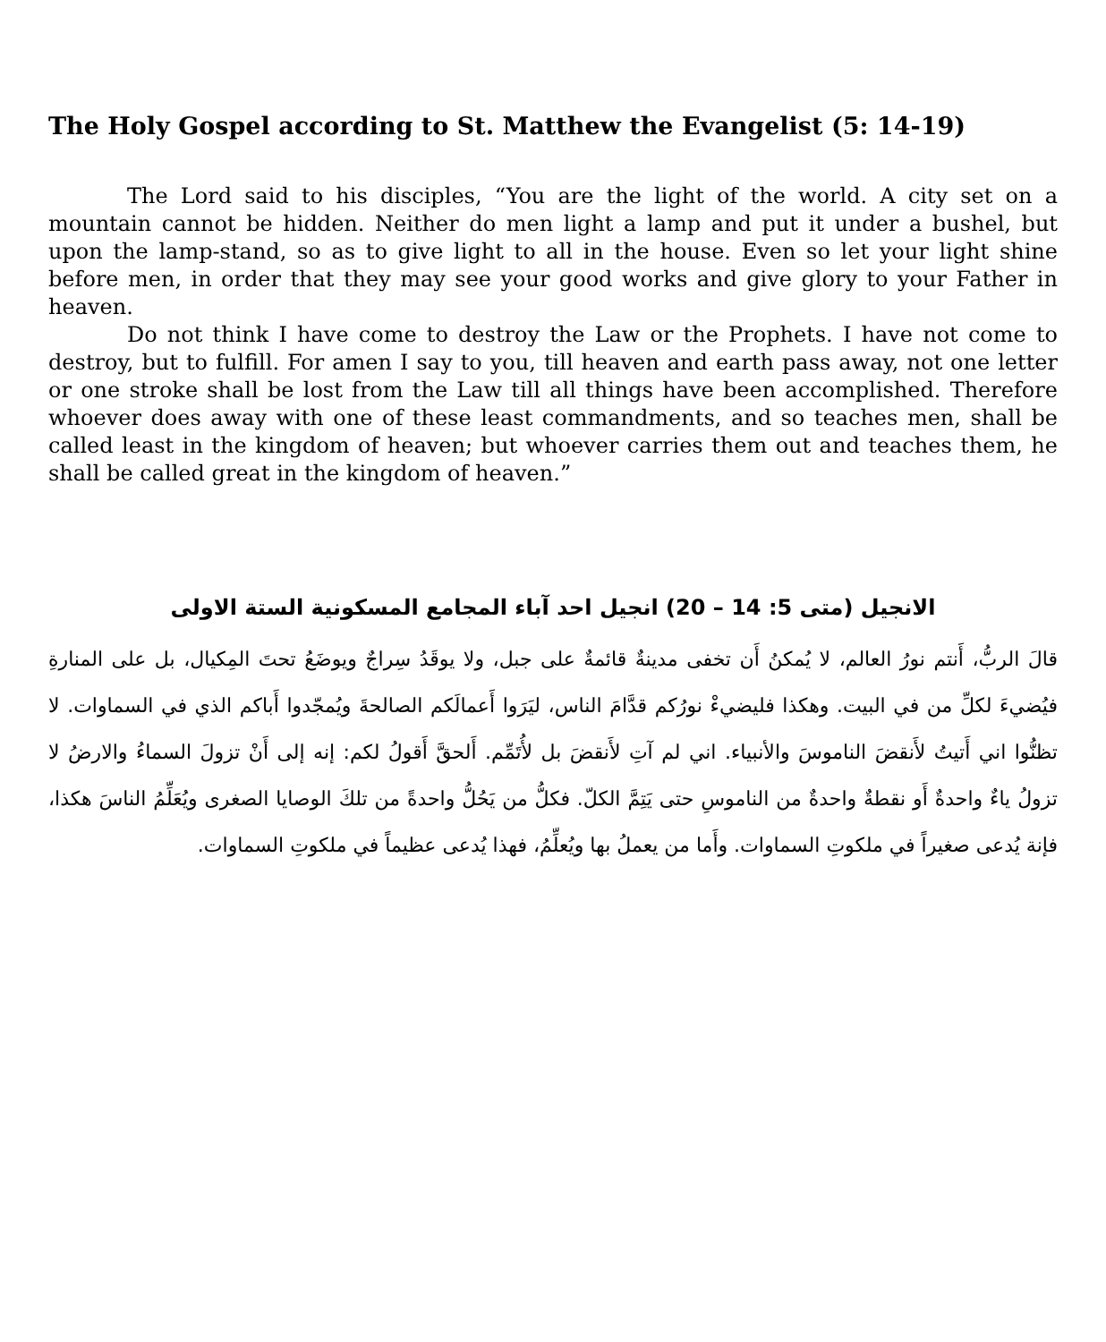The Holy Gospel according to St. Matthew the Evangelist (5: 14-19)
The Lord said to his disciples, “You are the light of the world. A city set on a mountain cannot be hidden. Neither do men light a lamp and put it under a bushel, but upon the lamp-stand, so as to give light to all in the house. Even so let your light shine before men, in order that they may see your good works and give glory to your Father in heaven.
Do not think I have come to destroy the Law or the Prophets. I have not come to destroy, but to fulfill. For amen I say to you, till heaven and earth pass away, not one letter or one stroke shall be lost from the Law till all things have been accomplished. Therefore whoever does away with one of these least commandments, and so teaches men, shall be called least in the kingdom of heaven; but whoever carries them out and teaches them, he shall be called great in the kingdom of heaven.”
الانجيل (متى 5: 14 – 20) انجيل احد آباء المجامع المسكونية الستة الاولى
قالَ الربُّ، أَنتم نورُ العالم، لا يُمكنُ أَن تخفى مدينةٌ قائمةٌ على جبل، ولا يوقَدُ سِراجٌ ويوضَعُ تحتَ المِكيال، بل على المنارةِ فيُضيءَ لكلِّ من في البيت. وهكذا فليضيءْ نورُكم قدَّامَ الناس، ليَرَوا أَعمالَكم الصالحةَ ويُمجّدوا أَباكم الذي في السماوات. لا تظنُّوا اني أَتيتُ لأَنقضَ الناموسَ والأنبياء. اني لم آتِ لأَنقضَ بل لأُتَمِّم. أَلحقَّ أَقولُ لكم: إنه إلى أَنْ تزولَ السماءُ والارضُ لا تزولُ ياءٌ واحدةٌ أَو نقطةٌ واحدةٌ من الناموسِ حتى يَتِمَّ الكلّ. فكلُّ من يَحُلُّ واحدةً من تلكَ الوصايا الصغرى ويُعَلِّمُ الناسَ هكذا، فإنة يُدعى صغيراً في ملكوتِ السماوات. وأَما من يعملُ بها ويُعلِّمُ، فهذا يُدعى عظيماً في ملكوتِ السماوات.